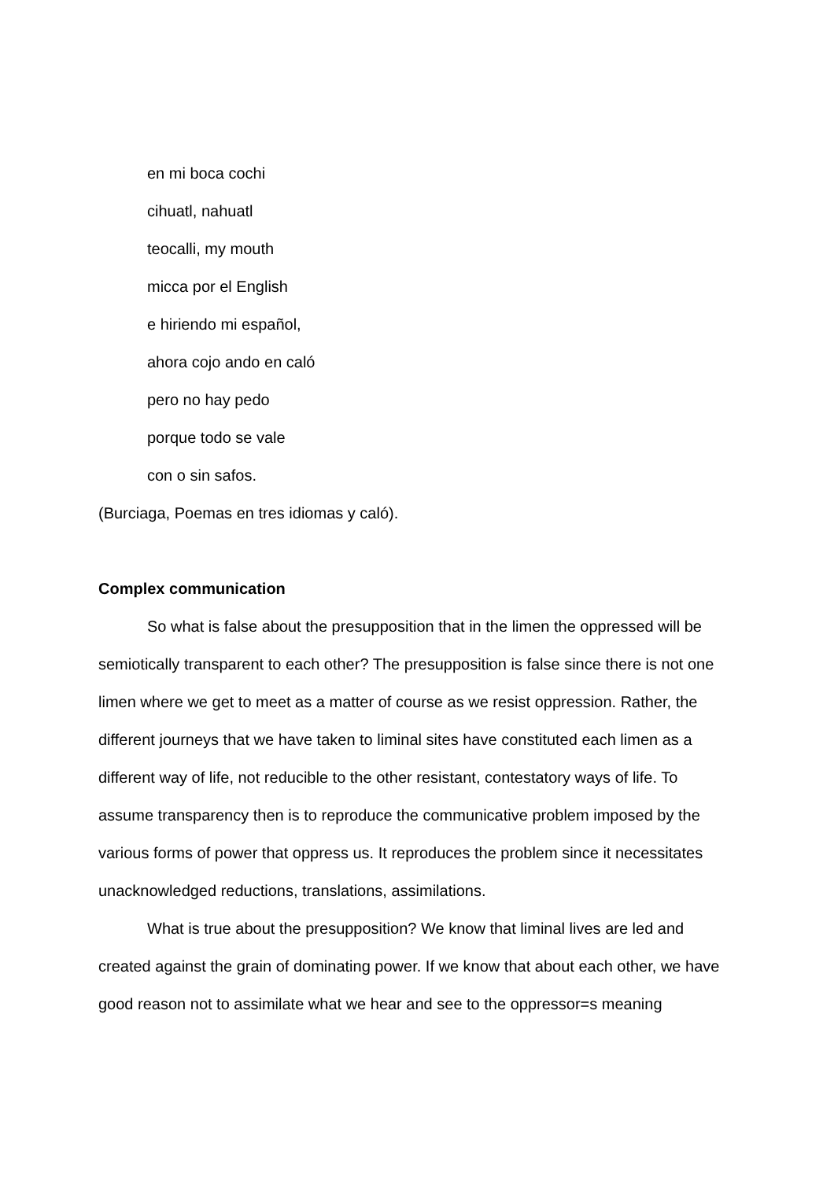en mi boca cochi
cihuatl, nahuatl
teocalli, my mouth
micca por el English
e hiriendo mi español,
ahora cojo ando en caló
pero no hay pedo
porque todo se vale
con o sin safos.
(Burciaga, Poemas en tres idiomas y caló).
Complex communication
So what is false about the presupposition that in the limen the oppressed will be semiotically transparent to each other? The presupposition is false since there is not one limen where we get to meet as a matter of course as we resist oppression. Rather, the different journeys that we have taken to liminal sites have constituted each limen as a different way of life, not reducible to the other resistant, contestatory ways of life. To assume transparency then is to reproduce the communicative problem imposed by the various forms of power that oppress us. It reproduces the problem since it necessitates unacknowledged reductions, translations, assimilations.
What is true about the presupposition? We know that liminal lives are led and created against the grain of dominating power. If we know that about each other, we have good reason not to assimilate what we hear and see to the oppressor=s meaning